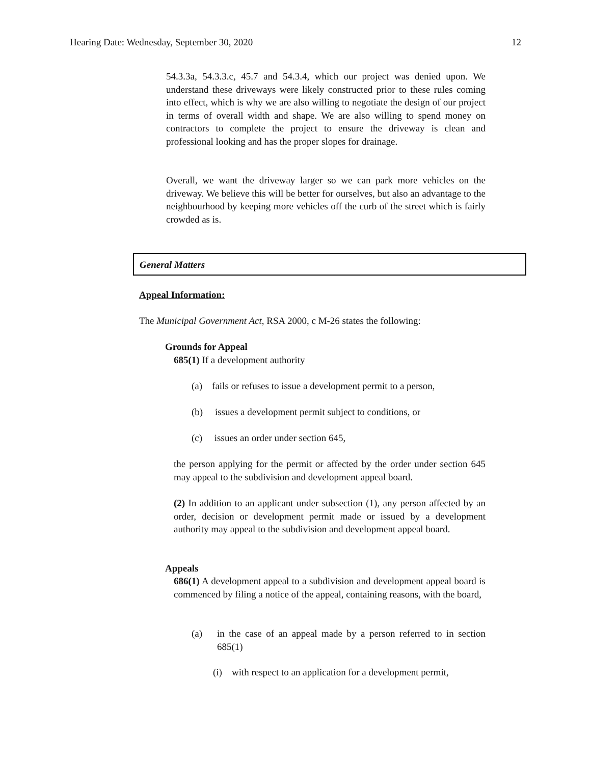Hearing Date: Wednesday, September 30, 2020 12
54.3.3a, 54.3.3.c, 45.7 and 54.3.4, which our project was denied upon. We understand these driveways were likely constructed prior to these rules coming into effect, which is why we are also willing to negotiate the design of our project in terms of overall width and shape. We are also willing to spend money on contractors to complete the project to ensure the driveway is clean and professional looking and has the proper slopes for drainage.
Overall, we want the driveway larger so we can park more vehicles on the driveway. We believe this will be better for ourselves, but also an advantage to the neighbourhood by keeping more vehicles off the curb of the street which is fairly crowded as is.
General Matters
Appeal Information:
The Municipal Government Act, RSA 2000, c M-26 states the following:
Grounds for Appeal
685(1) If a development authority
(a) fails or refuses to issue a development permit to a person,
(b) issues a development permit subject to conditions, or
(c) issues an order under section 645,
the person applying for the permit or affected by the order under section 645 may appeal to the subdivision and development appeal board.
(2) In addition to an applicant under subsection (1), any person affected by an order, decision or development permit made or issued by a development authority may appeal to the subdivision and development appeal board.
Appeals
686(1) A development appeal to a subdivision and development appeal board is commenced by filing a notice of the appeal, containing reasons, with the board,
(a)
in the case of an appeal made by a person referred to in section 685(1)
(i) with respect to an application for a development permit,